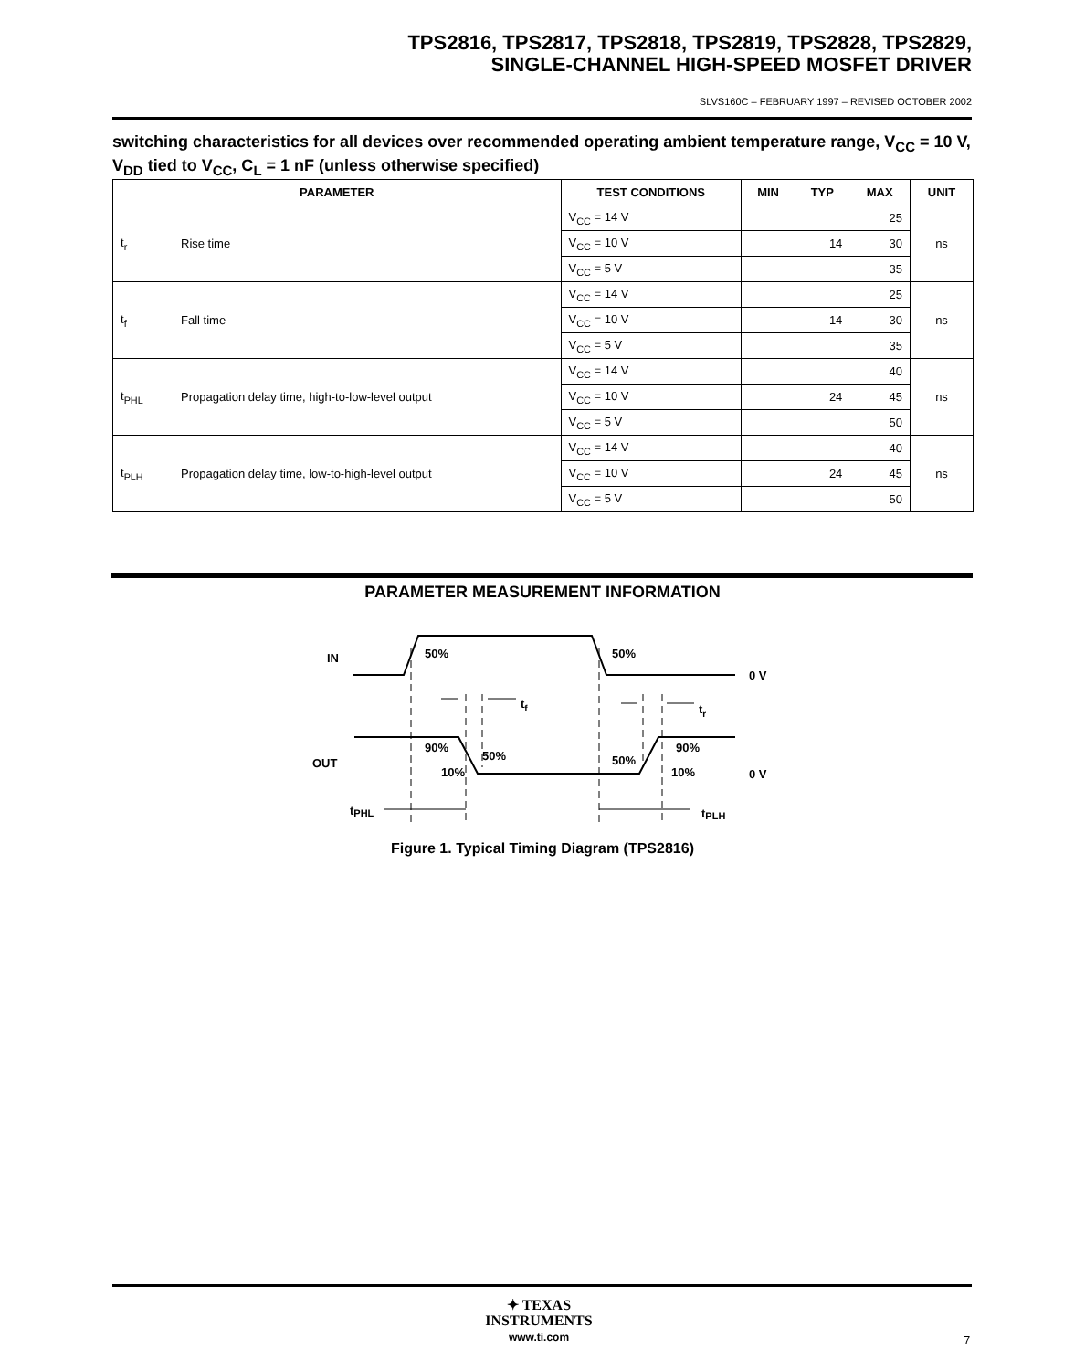TPS2816, TPS2817, TPS2818, TPS2819, TPS2828, TPS2829,
SINGLE-CHANNEL HIGH-SPEED MOSFET DRIVER
SLVS160C – FEBRUARY 1997 – REVISED OCTOBER 2002
switching characteristics for all devices over recommended operating ambient temperature range, V<sub>CC</sub> = 10 V, V<sub>DD</sub> tied to V<sub>CC</sub>, C<sub>L</sub> = 1 nF (unless otherwise specified)
| PARAMETER | | TEST CONDITIONS | MIN | TYP | MAX | UNIT |
| --- | --- | --- | --- | --- | --- | --- |
| t<sub>r</sub> | Rise time | V<sub>CC</sub> = 14 V | | | 25 | ns |
| | | V<sub>CC</sub> = 10 V | | 14 | 30 | |
| | | V<sub>CC</sub> = 5 V | | | 35 | |
| t<sub>f</sub> | Fall time | V<sub>CC</sub> = 14 V | | | 25 | ns |
| | | V<sub>CC</sub> = 10 V | | 14 | 30 | |
| | | V<sub>CC</sub> = 5 V | | | 35 | |
| t<sub>PHL</sub> | Propagation delay time, high-to-low-level output | V<sub>CC</sub> = 14 V | | | 40 | ns |
| | | V<sub>CC</sub> = 10 V | | 24 | 45 | |
| | | V<sub>CC</sub> = 5 V | | | 50 | |
| t<sub>PLH</sub> | Propagation delay time, low-to-high-level output | V<sub>CC</sub> = 14 V | | | 40 | ns |
| | | V<sub>CC</sub> = 10 V | | 24 | 45 | |
| | | V<sub>CC</sub> = 5 V | | | 50 | |
PARAMETER MEASUREMENT INFORMATION
IN
50%
50%
0 V
tf
tr
OUT
90%
50%
10%
50%
10%
90%
0 V
tPHL
tPLH
Figure 1. Typical Timing Diagram (TPS2816)
✦ TEXAS
INSTRUMENTS
www.ti.com
7